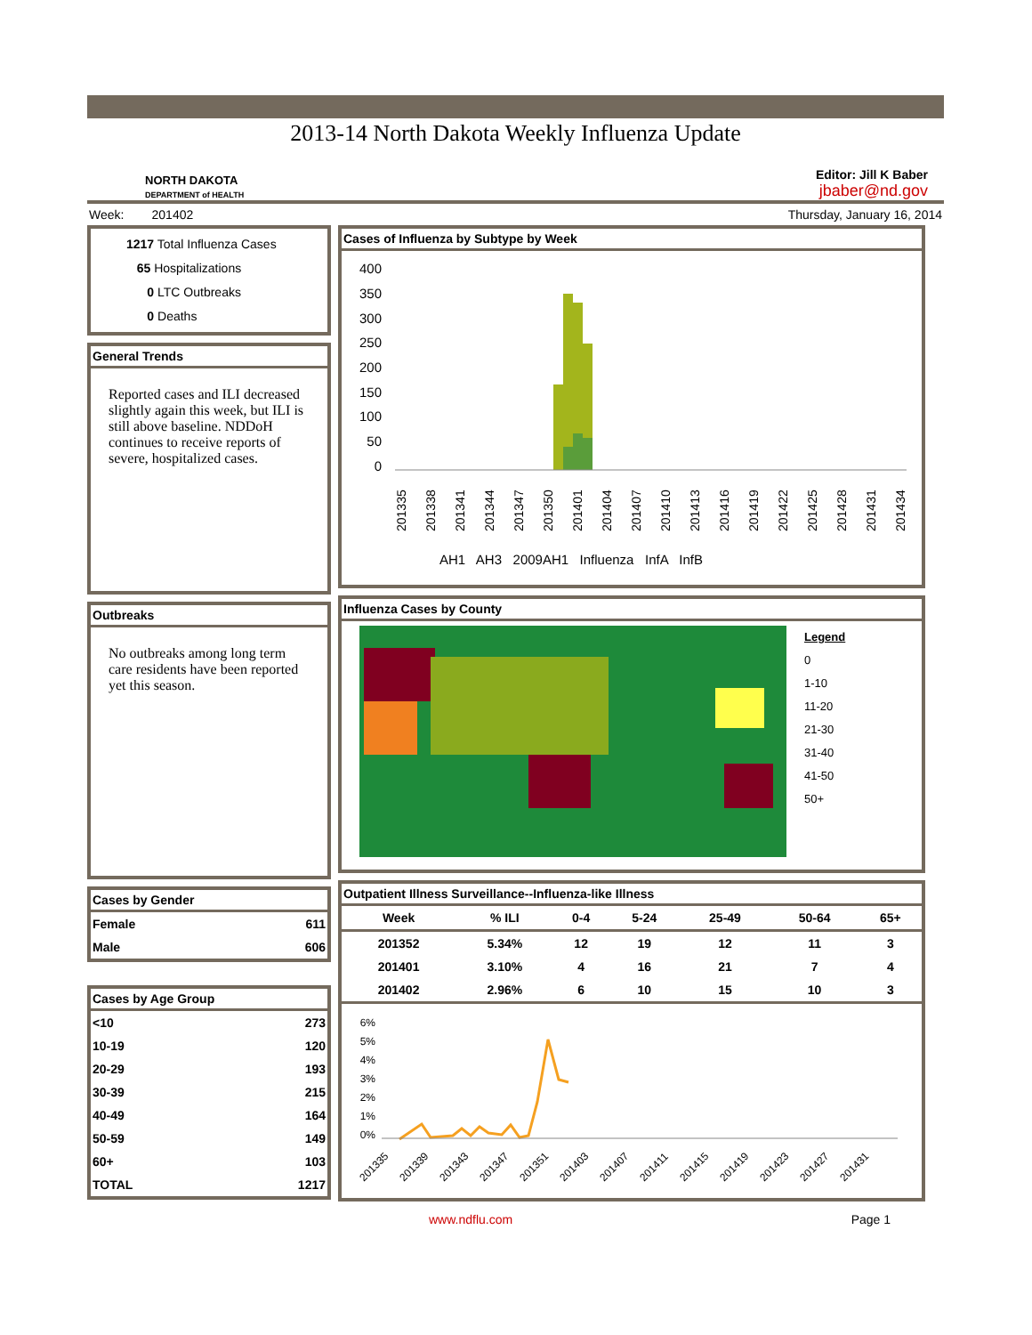2013-14 North Dakota Weekly Influenza Update
NORTH DAKOTA
DEPARTMENT of HEALTH
Editor: Jill K Baber
jbaber@nd.gov
Week: 201402 Thursday, January 16, 2014
1217 Total Influenza Cases
65 Hospitalizations
0 LTC Outbreaks
0 Deaths
General Trends
Reported cases and ILI decreased slightly again this week, but ILI is still above baseline. NDDoH continues to receive reports of severe, hospitalized cases.
Outbreaks
No outbreaks among long term care residents have been reported yet this season.
Cases by Gender
| Female | 611 |
| Male | 606 |
Cases by Age Group
| <10 | 273 |
| 10-19 | 120 |
| 20-29 | 193 |
| 30-39 | 215 |
| 40-49 | 164 |
| 50-59 | 149 |
| 60+ | 103 |
| TOTAL | 1217 |
Cases of Influenza by Subtype by Week
400
350
300
250
200
150
100
50
0
201335
201338
201341
201344
201347
201350
201401
201404
201407
201410
201413
201416
201419
201422
201425
201428
201431
201434
AH1 AH3 2009AH1 Influenza InfA InfB
Influenza Cases by County
Legend
0
1-10
11-20
21-30
31-40
41-50
50+
Outpatient Illness Surveillance--Influenza-like Illness
| Week | % ILI | 0-4 | 5-24 | 25-49 | 50-64 | 65+ |
| --- | --- | --- | --- | --- | --- | --- |
| 201352 | 5.34% | 12 | 19 | 12 | 11 | 3 |
| 201401 | 3.10% | 4 | 16 | 21 | 7 | 4 |
| 201402 | 2.96% | 6 | 10 | 15 | 10 | 3 |
6%
5%
4%
3%
2%
1%
0%
201335
201339
201343
201347
201351
201403
201407
201411
201415
201419
201423
201427
201431
www.ndflu.com Page 1